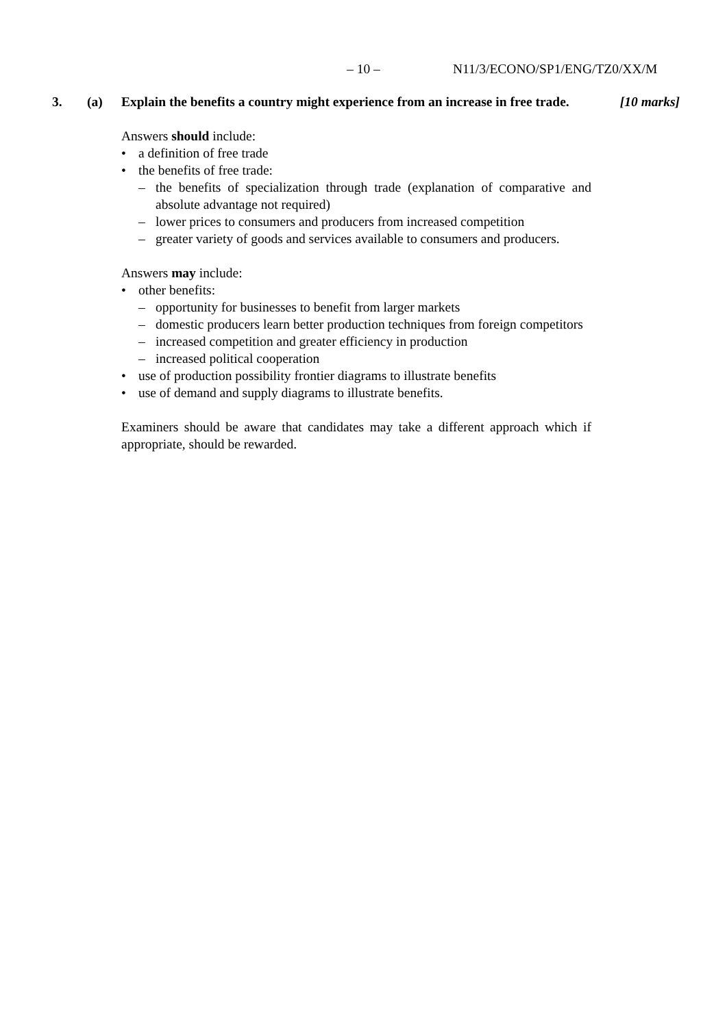– 10 – N11/3/ECONO/SP1/ENG/TZ0/XX/M
3. (a) Explain the benefits a country might experience from an increase in free trade.
[10 marks]
Answers should include:
• a definition of free trade
• the benefits of free trade:
– the benefits of specialization through trade (explanation of comparative and absolute advantage not required)
– lower prices to consumers and producers from increased competition
– greater variety of goods and services available to consumers and producers.
Answers may include:
• other benefits:
– opportunity for businesses to benefit from larger markets
– domestic producers learn better production techniques from foreign competitors
– increased competition and greater efficiency in production
– increased political cooperation
• use of production possibility frontier diagrams to illustrate benefits
• use of demand and supply diagrams to illustrate benefits.
Examiners should be aware that candidates may take a different approach which if appropriate, should be rewarded.